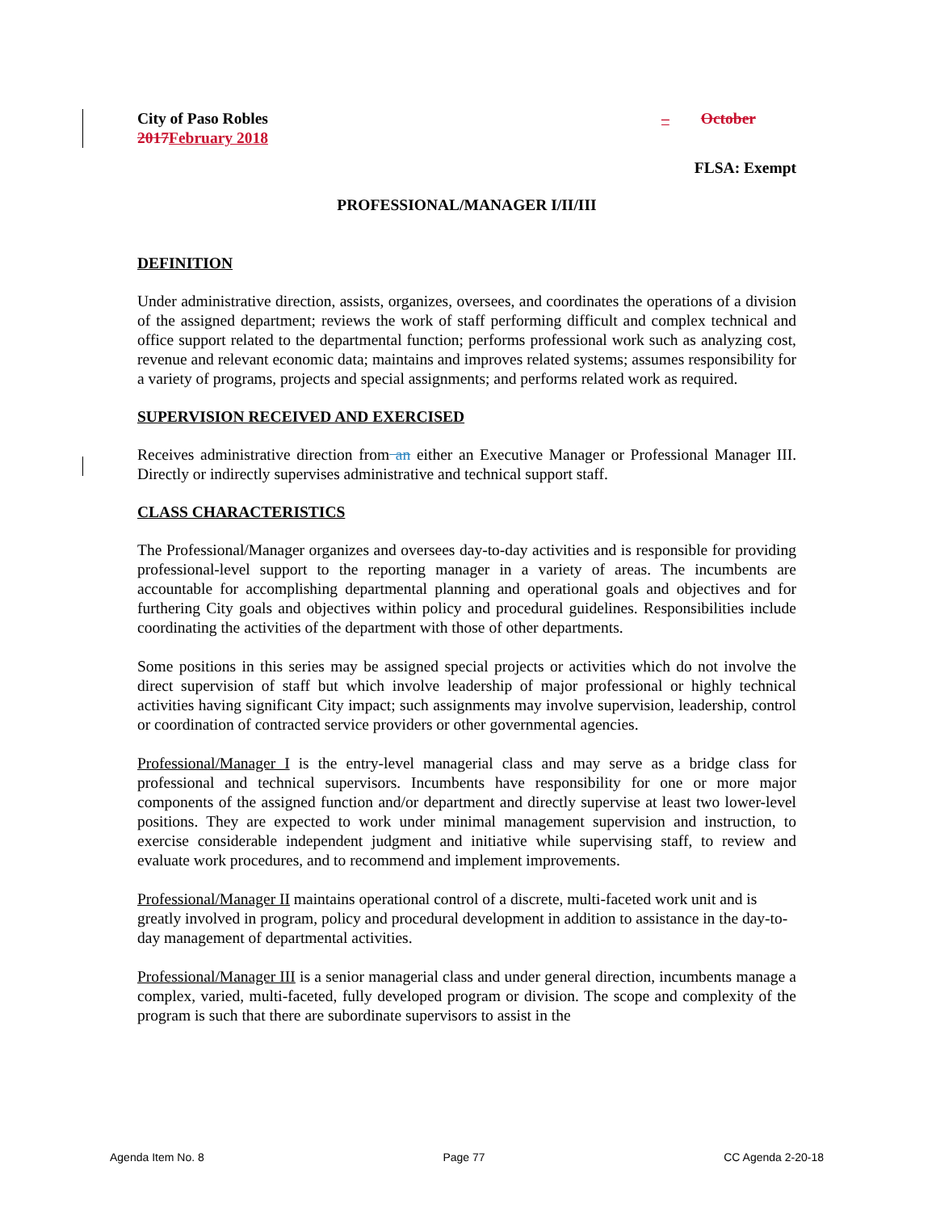City of Paso Robles
2017 February 2018
– October
FLSA: Exempt
PROFESSIONAL/MANAGER I/II/III
DEFINITION
Under administrative direction, assists, organizes, oversees, and coordinates the operations of a division of the assigned department; reviews the work of staff performing difficult and complex technical and office support related to the departmental function; performs professional work such as analyzing cost, revenue and relevant economic data; maintains and improves related systems; assumes responsibility for a variety of programs, projects and special assignments; and performs related work as required.
SUPERVISION RECEIVED AND EXERCISED
Receives administrative direction from an either an Executive Manager or Professional Manager III. Directly or indirectly supervises administrative and technical support staff.
CLASS CHARACTERISTICS
The Professional/Manager organizes and oversees day-to-day activities and is responsible for providing professional-level support to the reporting manager in a variety of areas. The incumbents are accountable for accomplishing departmental planning and operational goals and objectives and for furthering City goals and objectives within policy and procedural guidelines. Responsibilities include coordinating the activities of the department with those of other departments.
Some positions in this series may be assigned special projects or activities which do not involve the direct supervision of staff but which involve leadership of major professional or highly technical activities having significant City impact; such assignments may involve supervision, leadership, control or coordination of contracted service providers or other governmental agencies.
Professional/Manager I is the entry-level managerial class and may serve as a bridge class for professional and technical supervisors. Incumbents have responsibility for one or more major components of the assigned function and/or department and directly supervise at least two lower-level positions. They are expected to work under minimal management supervision and instruction, to exercise considerable independent judgment and initiative while supervising staff, to review and evaluate work procedures, and to recommend and implement improvements.
Professional/Manager II maintains operational control of a discrete, multi-faceted work unit and is greatly involved in program, policy and procedural development in addition to assistance in the day-to-day management of departmental activities.
Professional/Manager III is a senior managerial class and under general direction, incumbents manage a complex, varied, multi-faceted, fully developed program or division. The scope and complexity of the program is such that there are subordinate supervisors to assist in the
Agenda Item No. 8 Page 77 CC Agenda 2-20-18